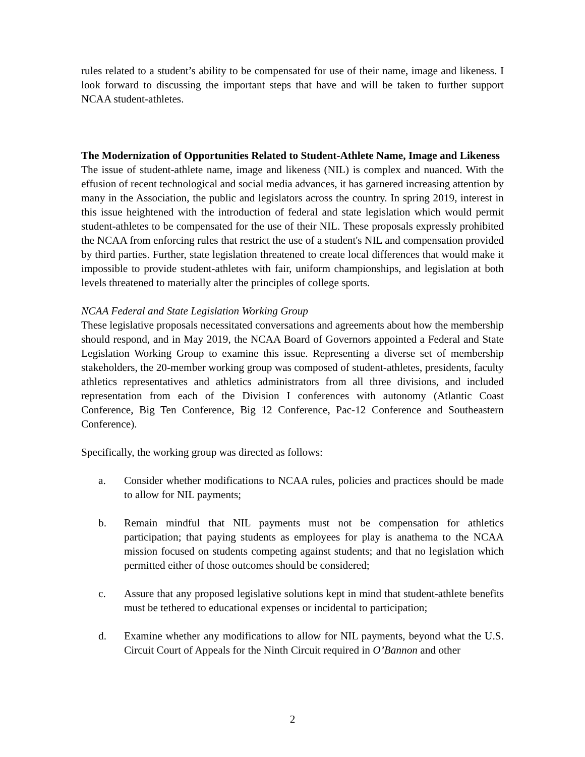rules related to a student’s ability to be compensated for use of their name, image and likeness. I look forward to discussing the important steps that have and will be taken to further support NCAA student-athletes.
The Modernization of Opportunities Related to Student-Athlete Name, Image and Likeness
The issue of student-athlete name, image and likeness (NIL) is complex and nuanced. With the effusion of recent technological and social media advances, it has garnered increasing attention by many in the Association, the public and legislators across the country. In spring 2019, interest in this issue heightened with the introduction of federal and state legislation which would permit student-athletes to be compensated for the use of their NIL. These proposals expressly prohibited the NCAA from enforcing rules that restrict the use of a student's NIL and compensation provided by third parties. Further, state legislation threatened to create local differences that would make it impossible to provide student-athletes with fair, uniform championships, and legislation at both levels threatened to materially alter the principles of college sports.
NCAA Federal and State Legislation Working Group
These legislative proposals necessitated conversations and agreements about how the membership should respond, and in May 2019, the NCAA Board of Governors appointed a Federal and State Legislation Working Group to examine this issue. Representing a diverse set of membership stakeholders, the 20-member working group was composed of student-athletes, presidents, faculty athletics representatives and athletics administrators from all three divisions, and included representation from each of the Division I conferences with autonomy (Atlantic Coast Conference, Big Ten Conference, Big 12 Conference, Pac-12 Conference and Southeastern Conference).
Specifically, the working group was directed as follows:
a. Consider whether modifications to NCAA rules, policies and practices should be made to allow for NIL payments;
b. Remain mindful that NIL payments must not be compensation for athletics participation; that paying students as employees for play is anathema to the NCAA mission focused on students competing against students; and that no legislation which permitted either of those outcomes should be considered;
c. Assure that any proposed legislative solutions kept in mind that student-athlete benefits must be tethered to educational expenses or incidental to participation;
d. Examine whether any modifications to allow for NIL payments, beyond what the U.S. Circuit Court of Appeals for the Ninth Circuit required in O’Bannon and other
2